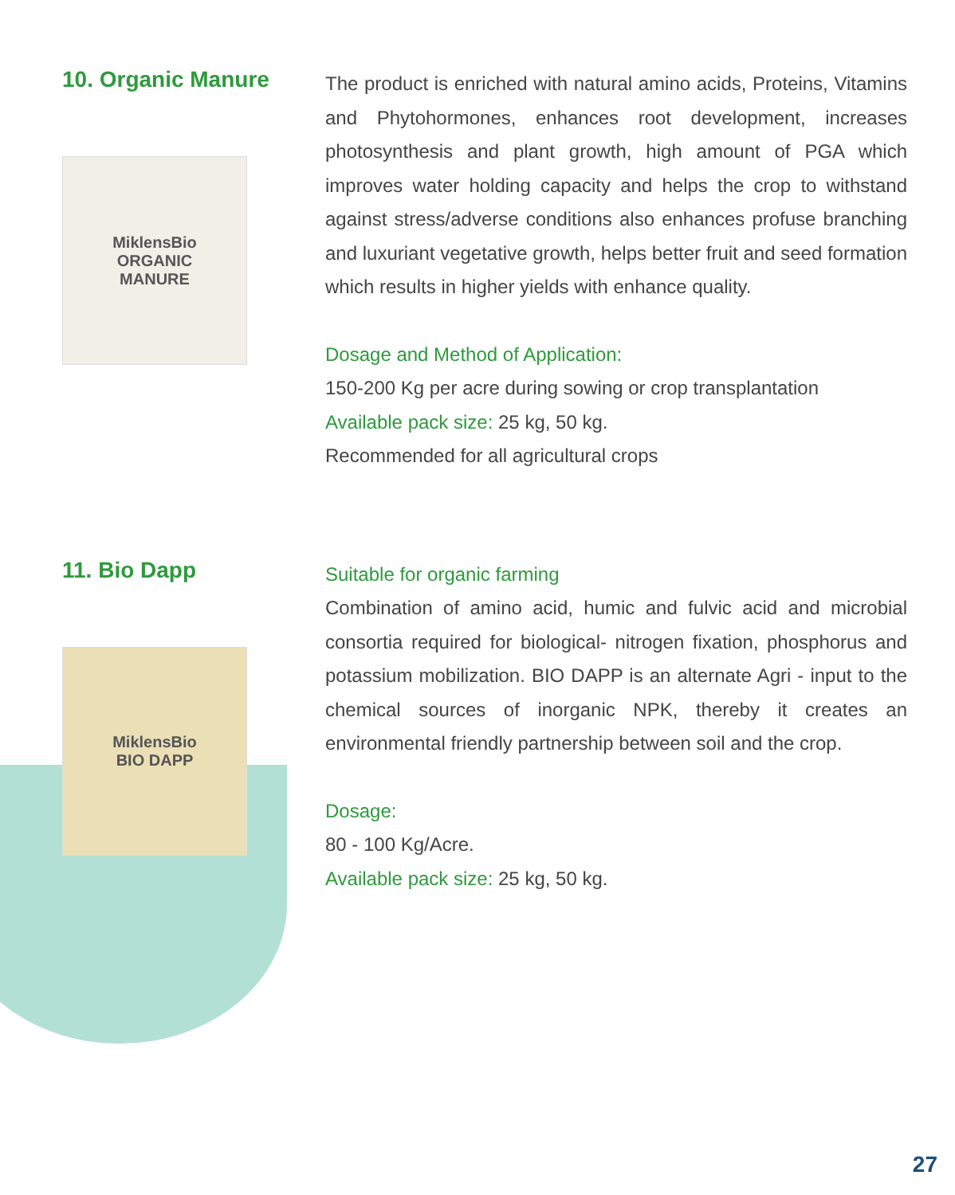10. Organic Manure
MiklensBio
ORGANIC
MANURE
The product is enriched with natural amino acids, Proteins, Vitamins and Phytohormones, enhances root development, increases photosynthesis and plant growth, high amount of PGA which improves water holding capacity and helps the crop to withstand against stress/adverse conditions also enhances profuse branching and luxuriant vegetative growth, helps better fruit and seed formation which results in higher yields with enhance quality.
Dosage and Method of Application:
150-200 Kg per acre during sowing or crop transplantation
Available pack size: 25 kg, 50 kg.
Recommended for all agricultural crops
11. Bio Dapp
MiklensBio
BIO DAPP
Suitable for organic farming
Combination of amino acid, humic and fulvic acid and microbial consortia required for biological- nitrogen fixation, phosphorus and potassium mobilization. BIO DAPP is an alternate Agri - input to the chemical sources of inorganic NPK, thereby it creates an environmental friendly partnership between soil and the crop.
Dosage:
80 - 100 Kg/Acre.
Available pack size: 25 kg, 50 kg.
27